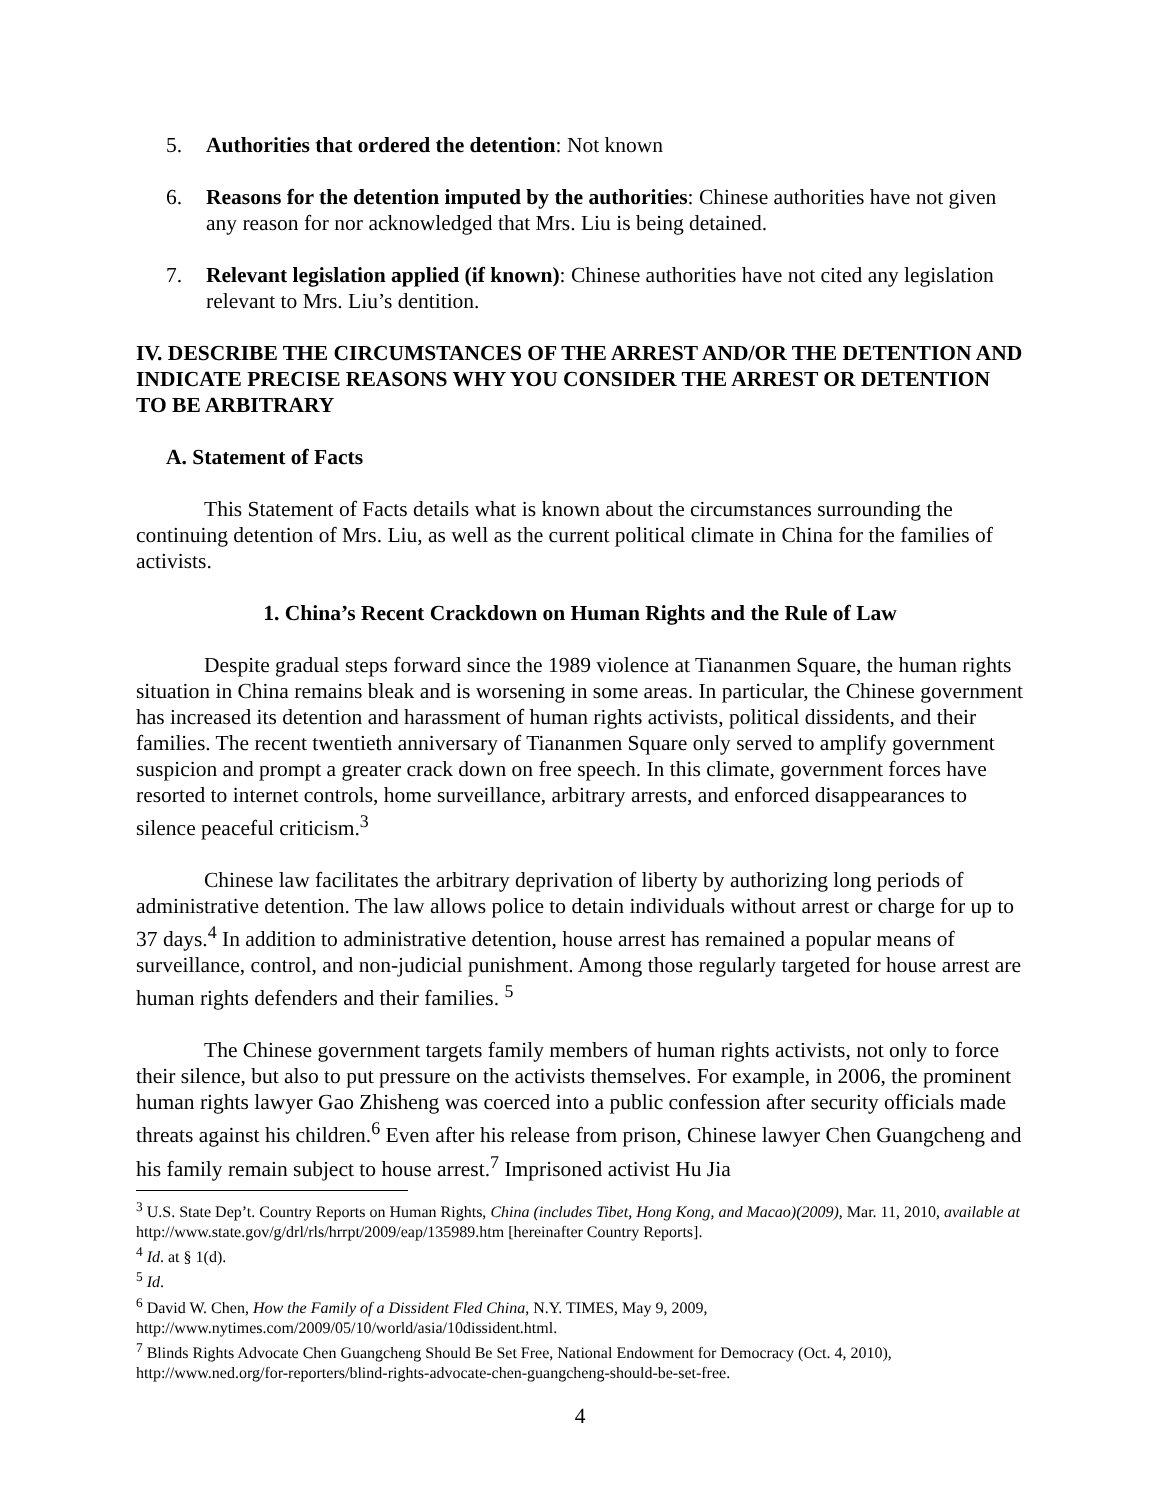5. Authorities that ordered the detention: Not known
6. Reasons for the detention imputed by the authorities: Chinese authorities have not given any reason for nor acknowledged that Mrs. Liu is being detained.
7. Relevant legislation applied (if known): Chinese authorities have not cited any legislation relevant to Mrs. Liu’s dentition.
IV. DESCRIBE THE CIRCUMSTANCES OF THE ARREST AND/OR THE DETENTION AND INDICATE PRECISE REASONS WHY YOU CONSIDER THE ARREST OR DETENTION TO BE ARBITRARY
A. Statement of Facts
This Statement of Facts details what is known about the circumstances surrounding the continuing detention of Mrs. Liu, as well as the current political climate in China for the families of activists.
1. China’s Recent Crackdown on Human Rights and the Rule of Law
Despite gradual steps forward since the 1989 violence at Tiananmen Square, the human rights situation in China remains bleak and is worsening in some areas. In particular, the Chinese government has increased its detention and harassment of human rights activists, political dissidents, and their families. The recent twentieth anniversary of Tiananmen Square only served to amplify government suspicion and prompt a greater crack down on free speech. In this climate, government forces have resorted to internet controls, home surveillance, arbitrary arrests, and enforced disappearances to silence peaceful criticism.<sup>3</sup>
Chinese law facilitates the arbitrary deprivation of liberty by authorizing long periods of administrative detention. The law allows police to detain individuals without arrest or charge for up to 37 days.<sup>4</sup> In addition to administrative detention, house arrest has remained a popular means of surveillance, control, and non-judicial punishment. Among those regularly targeted for house arrest are human rights defenders and their families. <sup>5</sup>
The Chinese government targets family members of human rights activists, not only to force their silence, but also to put pressure on the activists themselves. For example, in 2006, the prominent human rights lawyer Gao Zhisheng was coerced into a public confession after security officials made threats against his children.<sup>6</sup> Even after his release from prison, Chinese lawyer Chen Guangcheng and his family remain subject to house arrest.<sup>7</sup> Imprisoned activist Hu Jia
<sup>3</sup> U.S. State Dep’t. Country Reports on Human Rights, China (includes Tibet, Hong Kong, and Macao)(2009), Mar. 11, 2010, available at http://www.state.gov/g/drl/rls/hrrpt/2009/eap/135989.htm [hereinafter Country Reports].
<sup>4</sup> Id. at § 1(d).
<sup>5</sup> Id.
<sup>6</sup> David W. Chen, How the Family of a Dissident Fled China, N.Y. TIMES, May 9, 2009, http://www.nytimes.com/2009/05/10/world/asia/10dissident.html.
<sup>7</sup> Blinds Rights Advocate Chen Guangcheng Should Be Set Free, National Endowment for Democracy (Oct. 4, 2010), http://www.ned.org/for-reporters/blind-rights-advocate-chen-guangcheng-should-be-set-free.
4